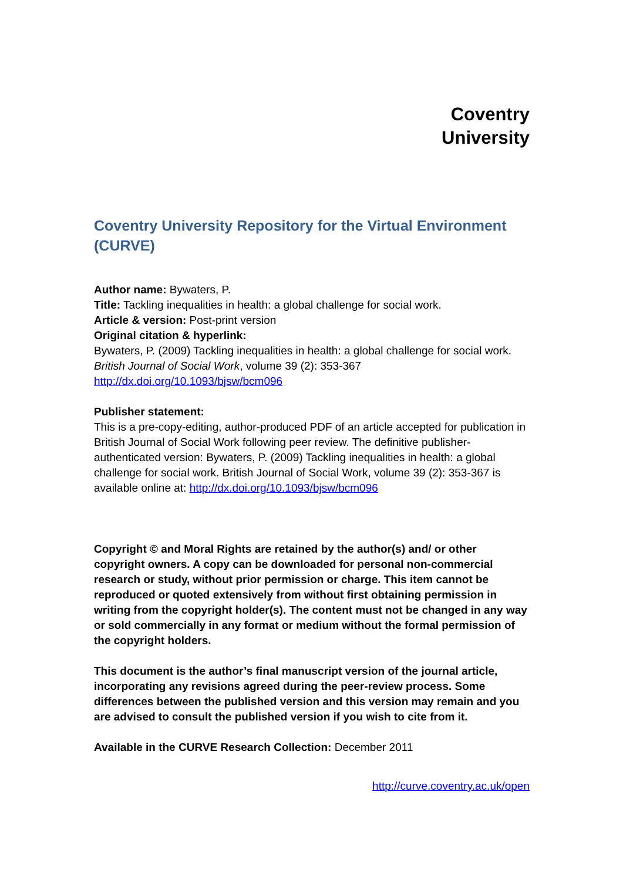Coventry
University
Coventry University Repository for the Virtual Environment (CURVE)
Author name: Bywaters, P.
Title: Tackling inequalities in health: a global challenge for social work.
Article & version: Post-print version
Original citation & hyperlink:
Bywaters, P. (2009) Tackling inequalities in health: a global challenge for social work. British Journal of Social Work, volume 39 (2): 353-367
http://dx.doi.org/10.1093/bjsw/bcm096
Publisher statement:
This is a pre-copy-editing, author-produced PDF of an article accepted for publication in British Journal of Social Work following peer review. The definitive publisher-authenticated version: Bywaters, P. (2009) Tackling inequalities in health: a global challenge for social work. British Journal of Social Work, volume 39 (2): 353-367 is available online at: http://dx.doi.org/10.1093/bjsw/bcm096
Copyright © and Moral Rights are retained by the author(s) and/ or other copyright owners. A copy can be downloaded for personal non-commercial research or study, without prior permission or charge. This item cannot be reproduced or quoted extensively from without first obtaining permission in writing from the copyright holder(s). The content must not be changed in any way or sold commercially in any format or medium without the formal permission of the copyright holders.
This document is the author’s final manuscript version of the journal article, incorporating any revisions agreed during the peer-review process. Some differences between the published version and this version may remain and you are advised to consult the published version if you wish to cite from it.
Available in the CURVE Research Collection: December 2011
http://curve.coventry.ac.uk/open